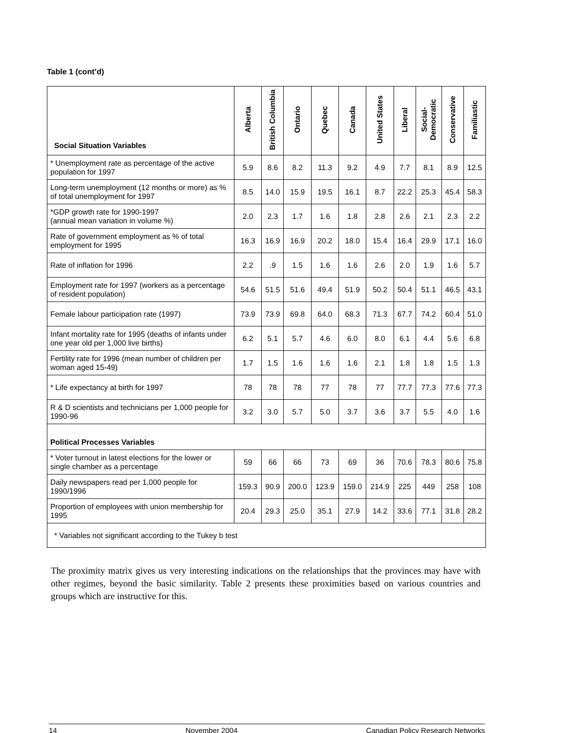Table 1 (cont’d)
| Social Situation Variables | Alberta | British Columbia | Ontario | Quebec | Canada | United States | Liberal | Social-Democratic | Conservative | Familiastic |
| --- | --- | --- | --- | --- | --- | --- | --- | --- | --- | --- |
| * Unemployment rate as percentage of the active population for 1997 | 5.9 | 8.6 | 8.2 | 11.3 | 9.2 | 4.9 | 7.7 | 8.1 | 8.9 | 12.5 |
| Long-term unemployment (12 months or more) as % of total unemployment for 1997 | 8.5 | 14.0 | 15.9 | 19.5 | 16.1 | 8.7 | 22.2 | 25.3 | 45.4 | 58.3 |
| *GDP growth rate for 1990-1997 (annual mean variation in volume %) | 2.0 | 2.3 | 1.7 | 1.6 | 1.8 | 2.8 | 2.6 | 2.1 | 2.3 | 2.2 |
| Rate of government employment as % of total employment for 1995 | 16.3 | 16.9 | 16.9 | 20.2 | 18.0 | 15.4 | 16.4 | 29.9 | 17.1 | 16.0 |
| Rate of inflation for 1996 | 2.2 | .9 | 1.5 | 1.6 | 1.6 | 2.6 | 2.0 | 1.9 | 1.6 | 5.7 |
| Employment rate for 1997 (workers as a percentage of resident population) | 54.6 | 51.5 | 51.6 | 49.4 | 51.9 | 50.2 | 50.4 | 51.1 | 46.5 | 43.1 |
| Female labour participation rate (1997) | 73.9 | 73.9 | 69.8 | 64.0 | 68.3 | 71.3 | 67.7 | 74.2 | 60.4 | 51.0 |
| Infant mortality rate for 1995 (deaths of infants under one year old per 1,000 live births) | 6.2 | 5.1 | 5.7 | 4.6 | 6.0 | 8.0 | 6.1 | 4.4 | 5.6 | 6.8 |
| Fertility rate for 1996 (mean number of children per woman aged 15-49) | 1.7 | 1.5 | 1.6 | 1.6 | 1.6 | 2.1 | 1.8 | 1.8 | 1.5 | 1.3 |
| * Life expectancy at birth for 1997 | 78 | 78 | 78 | 77 | 78 | 77 | 77.7 | 77.3 | 77.6 | 77.3 |
| R & D scientists and technicians per 1,000 people for 1990-96 | 3.2 | 3.0 | 5.7 | 5.0 | 3.7 | 3.6 | 3.7 | 5.5 | 4.0 | 1.6 |
| Political Processes Variables | | | | | | | | | | |
| * Voter turnout in latest elections for the lower or single chamber as a percentage | 59 | 66 | 66 | 73 | 69 | 36 | 70.6 | 78.3 | 80.6 | 75.8 |
| Daily newspapers read per 1,000 people for 1990/1996 | 159.3 | 90.9 | 200.0 | 123.9 | 159.0 | 214.9 | 225 | 449 | 258 | 108 |
| Proportion of employees with union membership for 1995 | 20.4 | 29.3 | 25.0 | 35.1 | 27.9 | 14.2 | 33.6 | 77.1 | 31.8 | 28.2 |
| * Variables not significant according to the Tukey b test | | | | | | | | | | |
The proximity matrix gives us very interesting indications on the relationships that the provinces may have with other regimes, beyond the basic similarity. Table 2 presents these proximities based on various countries and groups which are instructive for this.
14 November 2004 Canadian Policy Research Networks